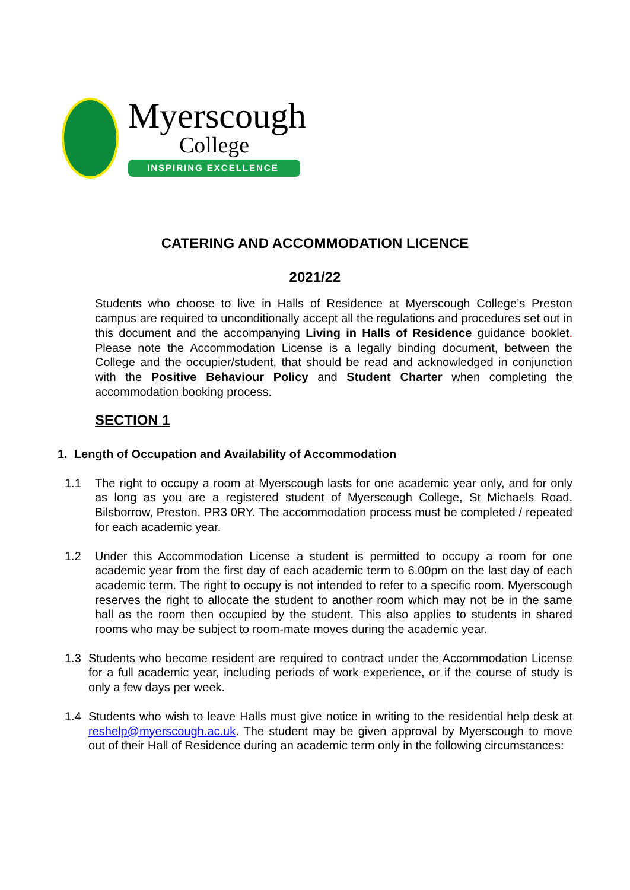Myerscough
College
INSPIRING EXCELLENCE
CATERING AND ACCOMMODATION LICENCE
2021/22
Students who choose to live in Halls of Residence at Myerscough College’s Preston campus are required to unconditionally accept all the regulations and procedures set out in this document and the accompanying Living in Halls of Residence guidance booklet. Please note the Accommodation License is a legally binding document, between the College and the occupier/student, that should be read and acknowledged in conjunction with the Positive Behaviour Policy and Student Charter when completing the accommodation booking process.
SECTION 1
1. Length of Occupation and Availability of Accommodation
1.1 The right to occupy a room at Myerscough lasts for one academic year only, and for only as long as you are a registered student of Myerscough College, St Michaels Road, Bilsborrow, Preston. PR3 0RY. The accommodation process must be completed / repeated for each academic year.
1.2 Under this Accommodation License a student is permitted to occupy a room for one academic year from the first day of each academic term to 6.00pm on the last day of each academic term. The right to occupy is not intended to refer to a specific room. Myerscough reserves the right to allocate the student to another room which may not be in the same hall as the room then occupied by the student. This also applies to students in shared rooms who may be subject to room-mate moves during the academic year.
1.3 Students who become resident are required to contract under the Accommodation License for a full academic year, including periods of work experience, or if the course of study is only a few days per week.
1.4 Students who wish to leave Halls must give notice in writing to the residential help desk at reshelp@myerscough.ac.uk. The student may be given approval by Myerscough to move out of their Hall of Residence during an academic term only in the following circumstances: